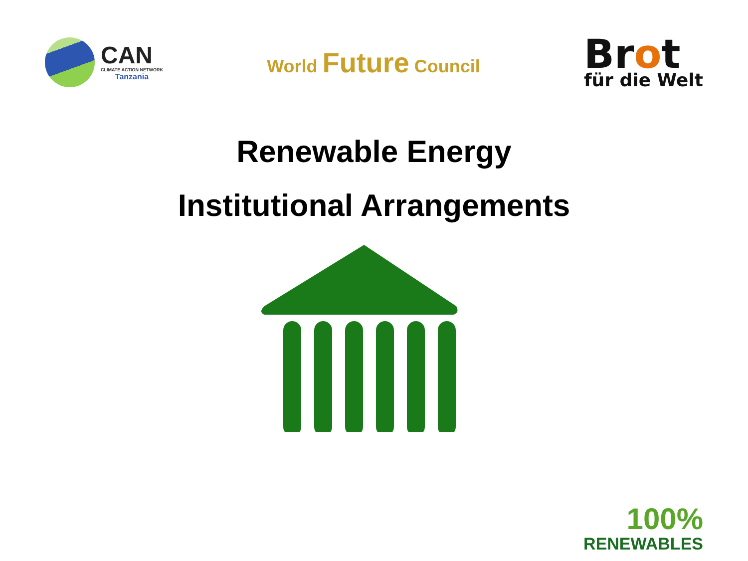CAN
CLIMATE ACTION NETWORK
Tanzania
World Future Council
Brot
für die Welt
Renewable Energy
Institutional Arrangements
100%
RENEWABLES